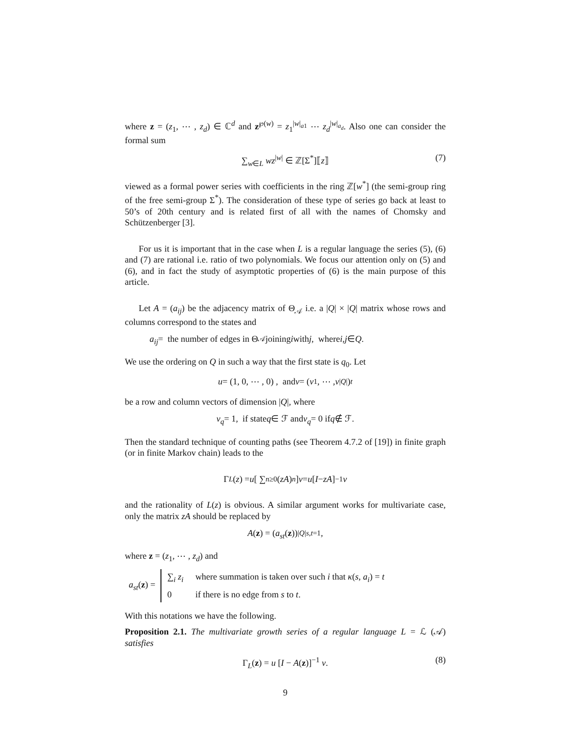where z = (z<sub>1</sub>, ⋯ , z<sub>d</sub>) ∈ ℂ<sup>d</sup> and z<sup>℘(w)</sup> = z<sub>1</sub><sup>|w|<sub>a1</sub></sup> ⋯ z<sub>d</sub><sup>|w|<sub>a<sub>d</sub></sub></sup>. Also one can consider the formal sum
∑<sub>w∈L</sub> wz<sup>|w|</sup> ∈ ℤ[Σ<sup>*</sup>]⟦z⟧ (7)
viewed as a formal power series with coefficients in the ring ℤ[w<sup>*</sup>] (the semi-group ring of the free semi-group Σ<sup>*</sup>). The consideration of these type of series go back at least to 50’s of 20th century and is related first of all with the names of Chomsky and Schützenberger [3].
For us it is important that in the case when L is a regular language the series (5), (6) and (7) are rational i.e. ratio of two polynomials. We focus our attention only on (5) and (6), and in fact the study of asymptotic properties of (6) is the main purpose of this article.
Let A = (a<sub>ij</sub>) be the adjacency matrix of Θ<sub>𝒜</sub> i.e. a |Q| × |Q| matrix whose rows and columns correspond to the states and
a<sub>ij</sub> = the number of edges in Θ<sub>𝒜</sub> joining i with j, where i, j ∈ Q.
We use the ordering on Q in such a way that the first state is q<sub>0</sub>. Let
u = (1, 0, ⋯ , 0) , and v = (v<sub>1</sub>, ⋯ , v<sub>|Q|</sub>)<sup>t</sup>
be a row and column vectors of dimension |Q|, where
v<sub>q</sub> = 1, if state q ∈ ℱ and v<sub>q</sub> = 0 if q ∉ ℱ.
Then the standard technique of counting paths (see Theorem 4.7.2 of [19]) in finite graph (or in finite Markov chain) leads to the
Γ<sub>L</sub> (z) = u [ ∑<sub>n≥0</sub>(zA)<sup>n</sup> ] v = u [I − zA]<sup>−1</sup> v
and the rationality of L(z) is obvious. A similar argument works for multivariate case, only the matrix zA should be replaced by
A (z) = (a<sub>st</sub> (z))<sup>|Q|</sup><sub>s,t=1</sub> ,
where z = (z<sub>1</sub>, ⋯ , z<sub>d</sub>) and
a<sub>st</sub>(z) =
| ∑<sub>i</sub> z<sub>i</sub> | where summation is taken over such i that κ ( s , a<sub>i</sub> ) = t |
| 0 | if there is no edge from s to t . |
With this notations we have the following.
Proposition 2.1. The multivariate growth series of a regular language L = ℒ (𝒜) satisfies
Γ<sub>L</sub>(z) = u [I − A(z)]<sup>−1</sup> v. (8)
9